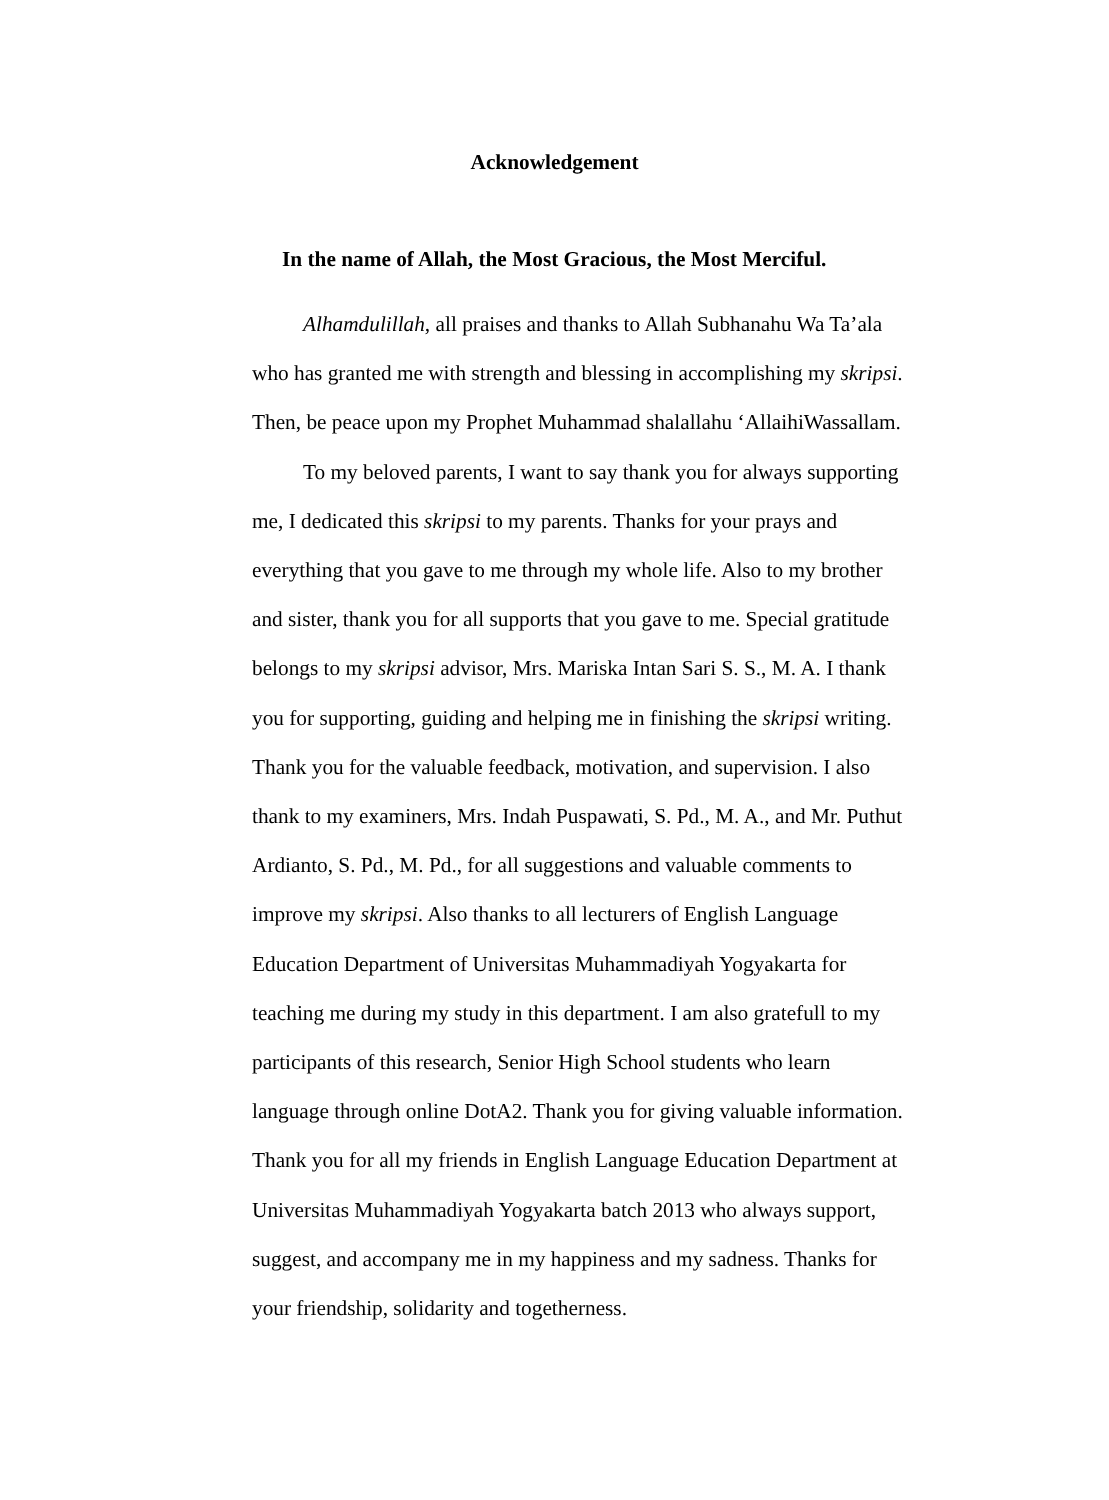Acknowledgement
In the name of Allah, the Most Gracious, the Most Merciful.
Alhamdulillah, all praises and thanks to Allah Subhanahu Wa Ta’ala who has granted me with strength and blessing in accomplishing my skripsi. Then, be peace upon my Prophet Muhammad shalallahu ‘AllaihiWassallam.
To my beloved parents, I want to say thank you for always supporting me, I dedicated this skripsi to my parents. Thanks for your prays and everything that you gave to me through my whole life. Also to my brother and sister, thank you for all supports that you gave to me. Special gratitude belongs to my skripsi advisor, Mrs. Mariska Intan Sari S. S., M. A. I thank you for supporting, guiding and helping me in finishing the skripsi writing. Thank you for the valuable feedback, motivation, and supervision. I also thank to my examiners, Mrs. Indah Puspawati, S. Pd., M. A., and Mr. Puthut Ardianto, S. Pd., M. Pd., for all suggestions and valuable comments to improve my skripsi. Also thanks to all lecturers of English Language Education Department of Universitas Muhammadiyah Yogyakarta for teaching me during my study in this department. I am also gratefull to my participants of this research, Senior High School students who learn language through online DotA2. Thank you for giving valuable information. Thank you for all my friends in English Language Education Department at Universitas Muhammadiyah Yogyakarta batch 2013 who always support, suggest, and accompany me in my happiness and my sadness. Thanks for your friendship, solidarity and togetherness.